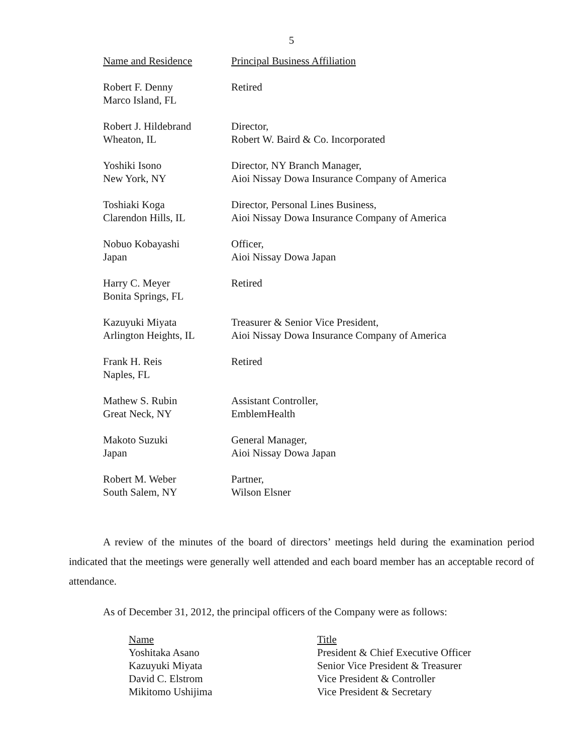5
| Name and Residence | Principal Business Affiliation |
| --- | --- |
| Robert F. Denny Marco Island, FL | Retired |
| Robert J. Hildebrand Wheaton, IL | Director, Robert W. Baird & Co. Incorporated |
| Yoshiki Isono New York, NY | Director, NY Branch Manager, Aioi Nissay Dowa Insurance Company of America |
| Toshiaki Koga Clarendon Hills, IL | Director, Personal Lines Business, Aioi Nissay Dowa Insurance Company of America |
| Nobuo Kobayashi Japan | Officer, Aioi Nissay Dowa Japan |
| Harry C. Meyer Bonita Springs, FL | Retired |
| Kazuyuki Miyata Arlington Heights, IL | Treasurer & Senior Vice President, Aioi Nissay Dowa Insurance Company of America |
| Frank H. Reis Naples, FL | Retired |
| Mathew S. Rubin Great Neck, NY | Assistant Controller, EmblemHealth |
| Makoto Suzuki Japan | General Manager, Aioi Nissay Dowa Japan |
| Robert M. Weber South Salem, NY | Partner, Wilson Elsner |
A review of the minutes of the board of directors’ meetings held during the examination period indicated that the meetings were generally well attended and each board member has an acceptable record of attendance.
As of December 31, 2012, the principal officers of the Company were as follows:
| Name | Title |
| --- | --- |
| Yoshitaka Asano | President & Chief Executive Officer |
| Kazuyuki Miyata | Senior Vice President & Treasurer |
| David C. Elstrom | Vice President & Controller |
| Mikitomo Ushijima | Vice President & Secretary |